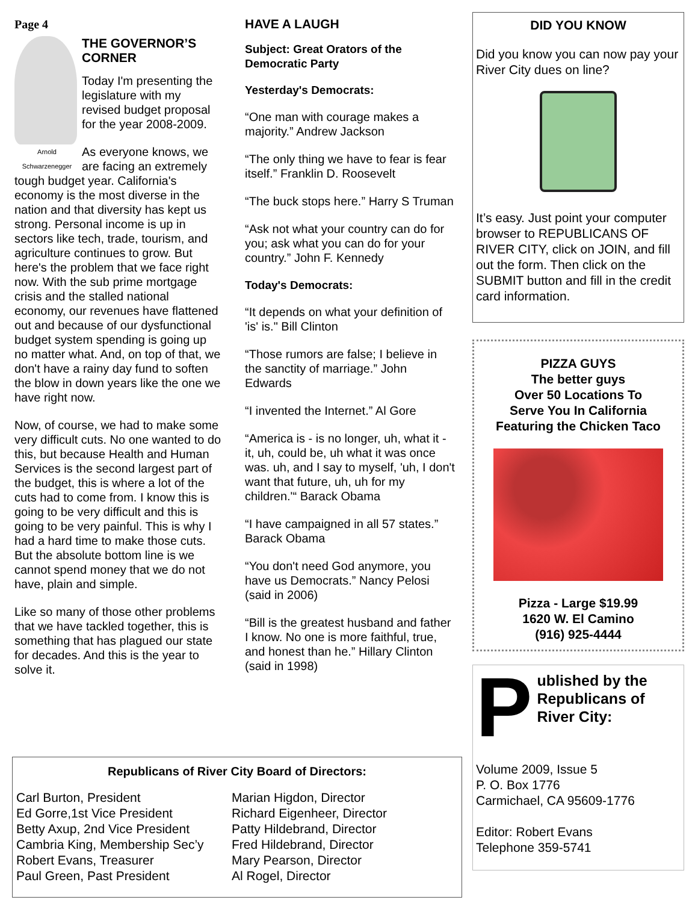Page 4
Arnold Schwarzenegger
THE GOVERNOR’S CORNER
Today I'm presenting the legislature with my revised budget proposal for the year 2008-2009.
As everyone knows, we are facing an extremely tough budget year. California's economy is the most diverse in the nation and that diversity has kept us strong. Personal income is up in sectors like tech, trade, tourism, and agriculture continues to grow. But here's the problem that we face right now. With the sub prime mortgage crisis and the stalled national economy, our revenues have flattened out and because of our dysfunctional budget system spending is going up no matter what. And, on top of that, we don't have a rainy day fund to soften the blow in down years like the one we have right now.
Now, of course, we had to make some very difficult cuts. No one wanted to do this, but because Health and Human Services is the second largest part of the budget, this is where a lot of the cuts had to come from. I know this is going to be very difficult and this is going to be very painful. This is why I had a hard time to make those cuts. But the absolute bottom line is we cannot spend money that we do not have, plain and simple.
Like so many of those other problems that we have tackled together, this is something that has plagued our state for decades. And this is the year to solve it.
HAVE A LAUGH
Subject: Great Orators of the Democratic Party
Yesterday's Democrats:
“One man with courage makes a majority.” Andrew Jackson
“The only thing we have to fear is fear itself.” Franklin D. Roosevelt
“The buck stops here.” Harry S Truman
“Ask not what your country can do for you; ask what you can do for your country.” John F. Kennedy
Today's Democrats:
“It depends on what your definition of 'is' is." Bill Clinton
“Those rumors are false; I believe in the sanctity of marriage.” John Edwards
“I invented the Internet.” Al Gore
“America is - is no longer, uh, what it - it, uh, could be, uh what it was once was. uh, and I say to myself, 'uh, I don't want that future, uh, uh for my children.'“ Barack Obama
“I have campaigned in all 57 states.” Barack Obama
“You don't need God anymore, you have us Democrats.” Nancy Pelosi (said in 2006)
“Bill is the greatest husband and father I know. No one is more faithful, true, and honest than he.” Hillary Clinton (said in 1998)
DID YOU KNOW
Did you know you can now pay your River City dues on line?
It’s easy. Just point your computer browser to REPUBLICANS OF RIVER CITY, click on JOIN, and fill out the form. Then click on the SUBMIT button and fill in the credit card information.
PIZZA GUYS
The better guys
Over 50 Locations To
Serve You In California
Featuring the Chicken Taco
Pizza - Large $19.99
1620 W. El Camino
(916) 925-4444
P
ublished by the Republicans of River City:
Volume 2009, Issue 5
P. O. Box 1776
Carmichael, CA 95609-1776
Editor: Robert Evans
Telephone 359-5741
Republicans of River City Board of Directors:
Carl Burton, President
Ed Gorre,1st Vice President
Betty Axup, 2nd Vice President
Cambria King, Membership Sec’y
Robert Evans, Treasurer
Paul Green, Past President
Marian Higdon, Director
Richard Eigenheer, Director
Patty Hildebrand, Director
Fred Hildebrand, Director
Mary Pearson, Director
Al Rogel, Director